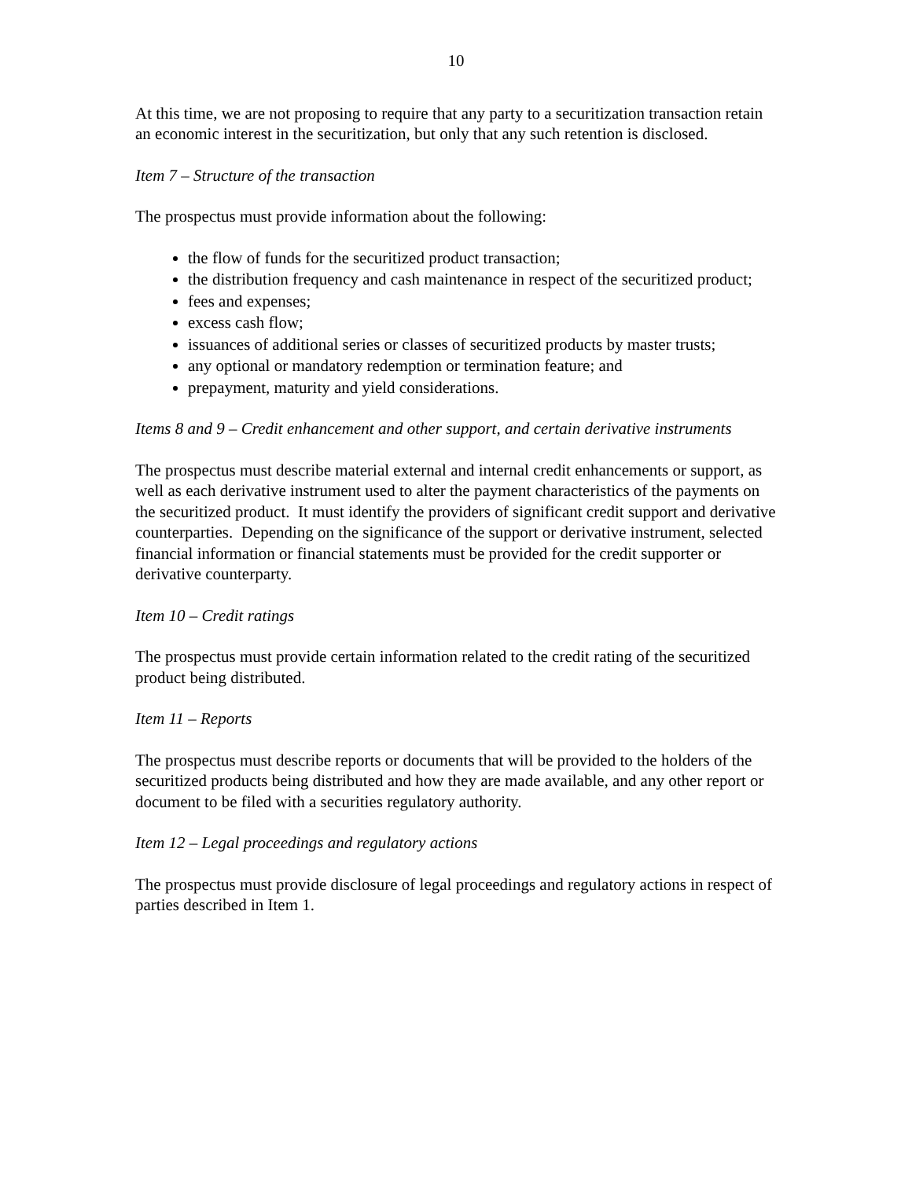10
At this time, we are not proposing to require that any party to a securitization transaction retain an economic interest in the securitization, but only that any such retention is disclosed.
Item 7 – Structure of the transaction
The prospectus must provide information about the following:
the flow of funds for the securitized product transaction;
the distribution frequency and cash maintenance in respect of the securitized product;
fees and expenses;
excess cash flow;
issuances of additional series or classes of securitized products by master trusts;
any optional or mandatory redemption or termination feature; and
prepayment, maturity and yield considerations.
Items 8 and 9 – Credit enhancement and other support, and certain derivative instruments
The prospectus must describe material external and internal credit enhancements or support, as well as each derivative instrument used to alter the payment characteristics of the payments on the securitized product. It must identify the providers of significant credit support and derivative counterparties. Depending on the significance of the support or derivative instrument, selected financial information or financial statements must be provided for the credit supporter or derivative counterparty.
Item 10 – Credit ratings
The prospectus must provide certain information related to the credit rating of the securitized product being distributed.
Item 11 – Reports
The prospectus must describe reports or documents that will be provided to the holders of the securitized products being distributed and how they are made available, and any other report or document to be filed with a securities regulatory authority.
Item 12 – Legal proceedings and regulatory actions
The prospectus must provide disclosure of legal proceedings and regulatory actions in respect of parties described in Item 1.